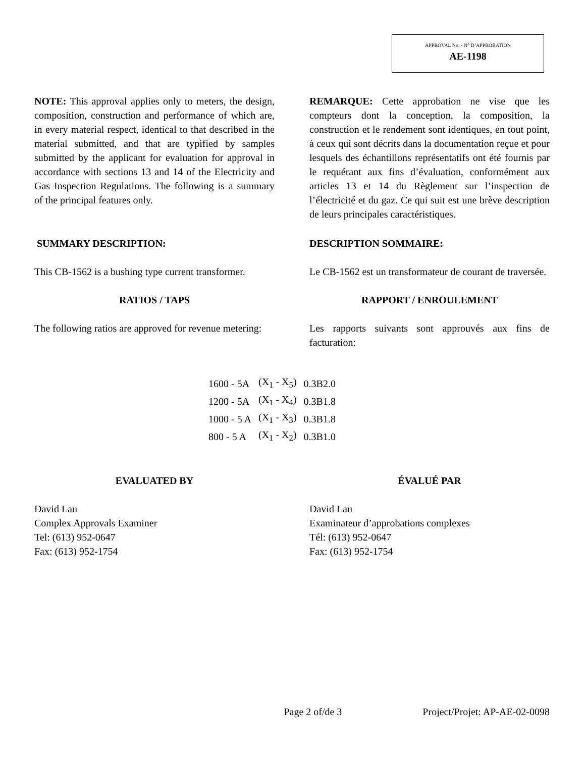APPROVAL No. - N° D’APPROBATION
AE-1198
NOTE: This approval applies only to meters, the design, composition, construction and performance of which are, in every material respect, identical to that described in the material submitted, and that are typified by samples submitted by the applicant for evaluation for approval in accordance with sections 13 and 14 of the Electricity and Gas Inspection Regulations. The following is a summary of the principal features only.
REMARQUE: Cette approbation ne vise que les compteurs dont la conception, la composition, la construction et le rendement sont identiques, en tout point, à ceux qui sont décrits dans la documentation reçue et pour lesquels des échantillons représentatifs ont été fournis par le requérant aux fins d’évaluation, conformément aux articles 13 et 14 du Règlement sur l’inspection de l’électricité et du gaz. Ce qui suit est une brève description de leurs principales caractéristiques.
SUMMARY DESCRIPTION: DESCRIPTION SOMMAIRE:
This CB-1562 is a bushing type current transformer.
Le CB-1562 est un transformateur de courant de traversée.
RATIOS / TAPS RAPPORT / ENROULEMENT
The following ratios are approved for revenue metering:
Les rapports suivants sont approuvés aux fins de facturation:
| 1600 - 5A | (X<sub>1</sub> - X<sub>5</sub>) | 0.3B2.0 |
| 1200 - 5A | (X<sub>1</sub> - X<sub>4</sub>) | 0.3B1.8 |
| 1000 - 5 A | (X<sub>1</sub> - X<sub>3</sub>) | 0.3B1.8 |
| 800 - 5 A | (X<sub>1</sub> - X<sub>2</sub>) | 0.3B1.0 |
EVALUATED BY ÉVALUÉ PAR
David Lau
Complex Approvals Examiner
Tel: (613) 952-0647
Fax: (613) 952-1754
David Lau
Examinateur d’approbations complexes
Tél: (613) 952-0647
Fax: (613) 952-1754
Page 2 of/de 3 Project/Projet: AP-AE-02-0098